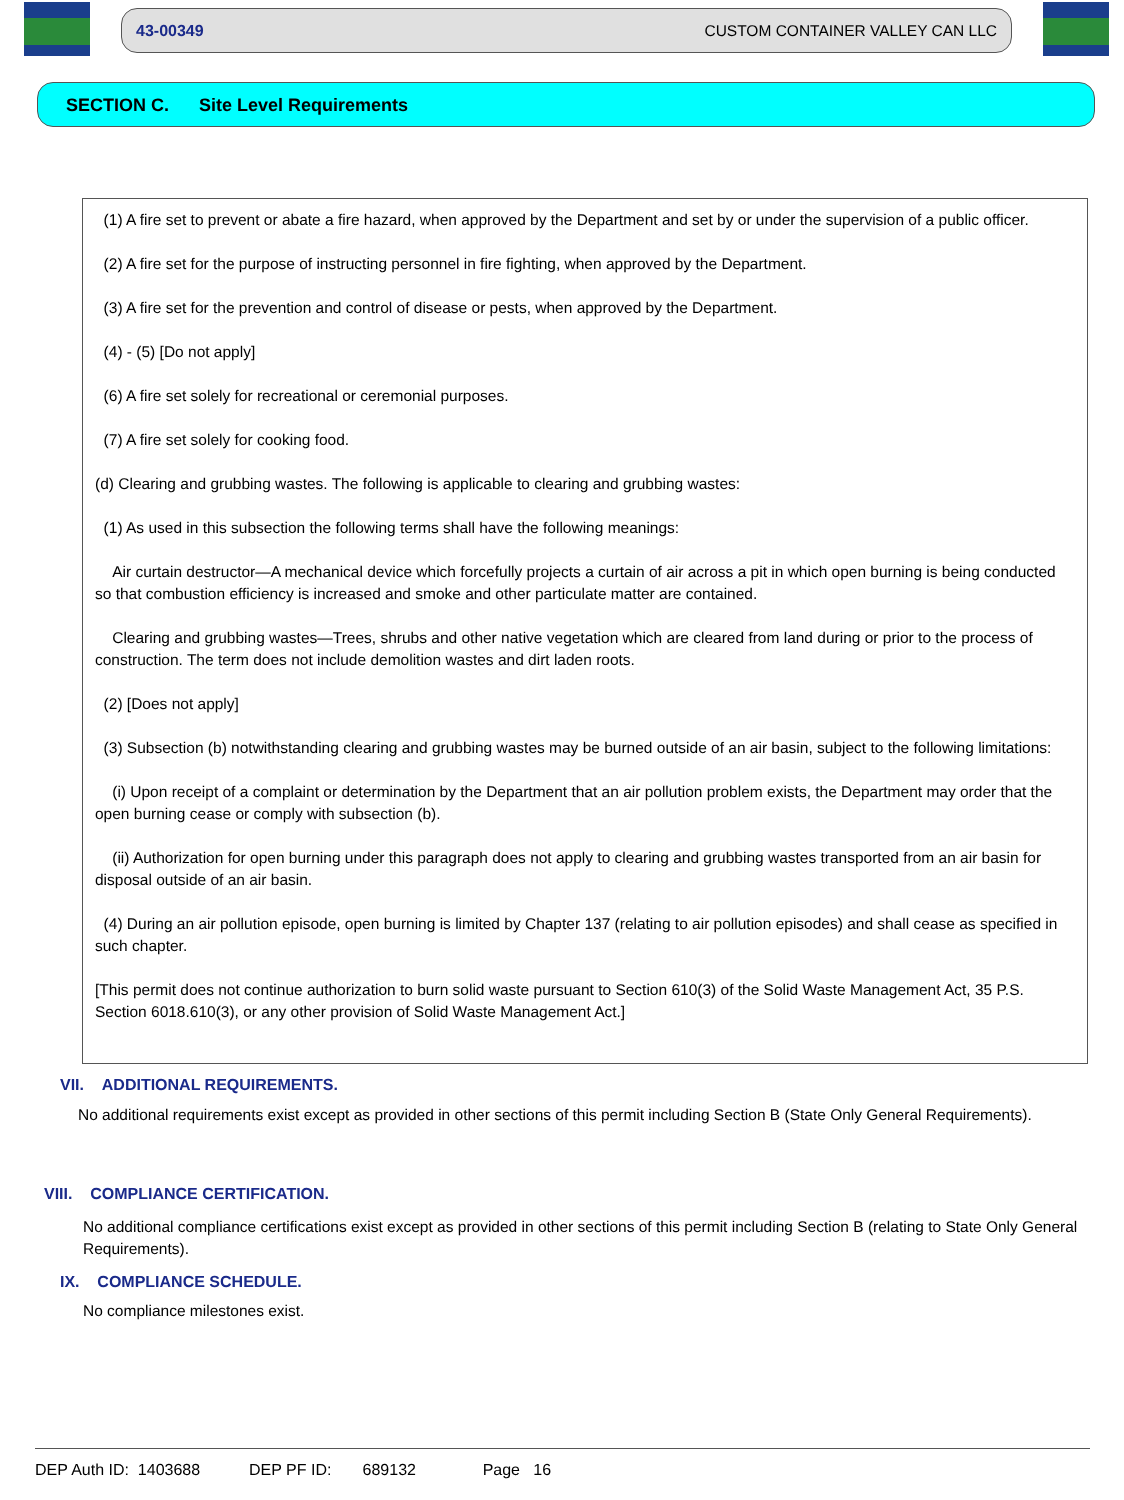43-00349 CUSTOM CONTAINER VALLEY CAN LLC
SECTION C. Site Level Requirements
(1) A fire set to prevent or abate a fire hazard, when approved by the Department and set by or under the supervision of a public officer.
(2) A fire set for the purpose of instructing personnel in fire fighting, when approved by the Department.
(3) A fire set for the prevention and control of disease or pests, when approved by the Department.
(4) - (5) [Do not apply]
(6) A fire set solely for recreational or ceremonial purposes.
(7) A fire set solely for cooking food.
(d) Clearing and grubbing wastes. The following is applicable to clearing and grubbing wastes:
(1) As used in this subsection the following terms shall have the following meanings:
Air curtain destructor—A mechanical device which forcefully projects a curtain of air across a pit in which open burning is being conducted so that combustion efficiency is increased and smoke and other particulate matter are contained.
Clearing and grubbing wastes—Trees, shrubs and other native vegetation which are cleared from land during or prior to the process of construction. The term does not include demolition wastes and dirt laden roots.
(2) [Does not apply]
(3) Subsection (b) notwithstanding clearing and grubbing wastes may be burned outside of an air basin, subject to the following limitations:
(i) Upon receipt of a complaint or determination by the Department that an air pollution problem exists, the Department may order that the open burning cease or comply with subsection (b).
(ii) Authorization for open burning under this paragraph does not apply to clearing and grubbing wastes transported from an air basin for disposal outside of an air basin.
(4) During an air pollution episode, open burning is limited by Chapter 137 (relating to air pollution episodes) and shall cease as specified in such chapter.
[This permit does not continue authorization to burn solid waste pursuant to Section 610(3) of the Solid Waste Management Act, 35 P.S. Section 6018.610(3), or any other provision of Solid Waste Management Act.]
VII. ADDITIONAL REQUIREMENTS.
No additional requirements exist except as provided in other sections of this permit including Section B (State Only General Requirements).
VIII. COMPLIANCE CERTIFICATION.
No additional compliance certifications exist except as provided in other sections of this permit including Section B (relating to State Only General Requirements).
IX. COMPLIANCE SCHEDULE.
No compliance milestones exist.
DEP Auth ID: 1403688 DEP PF ID: 689132 Page 16